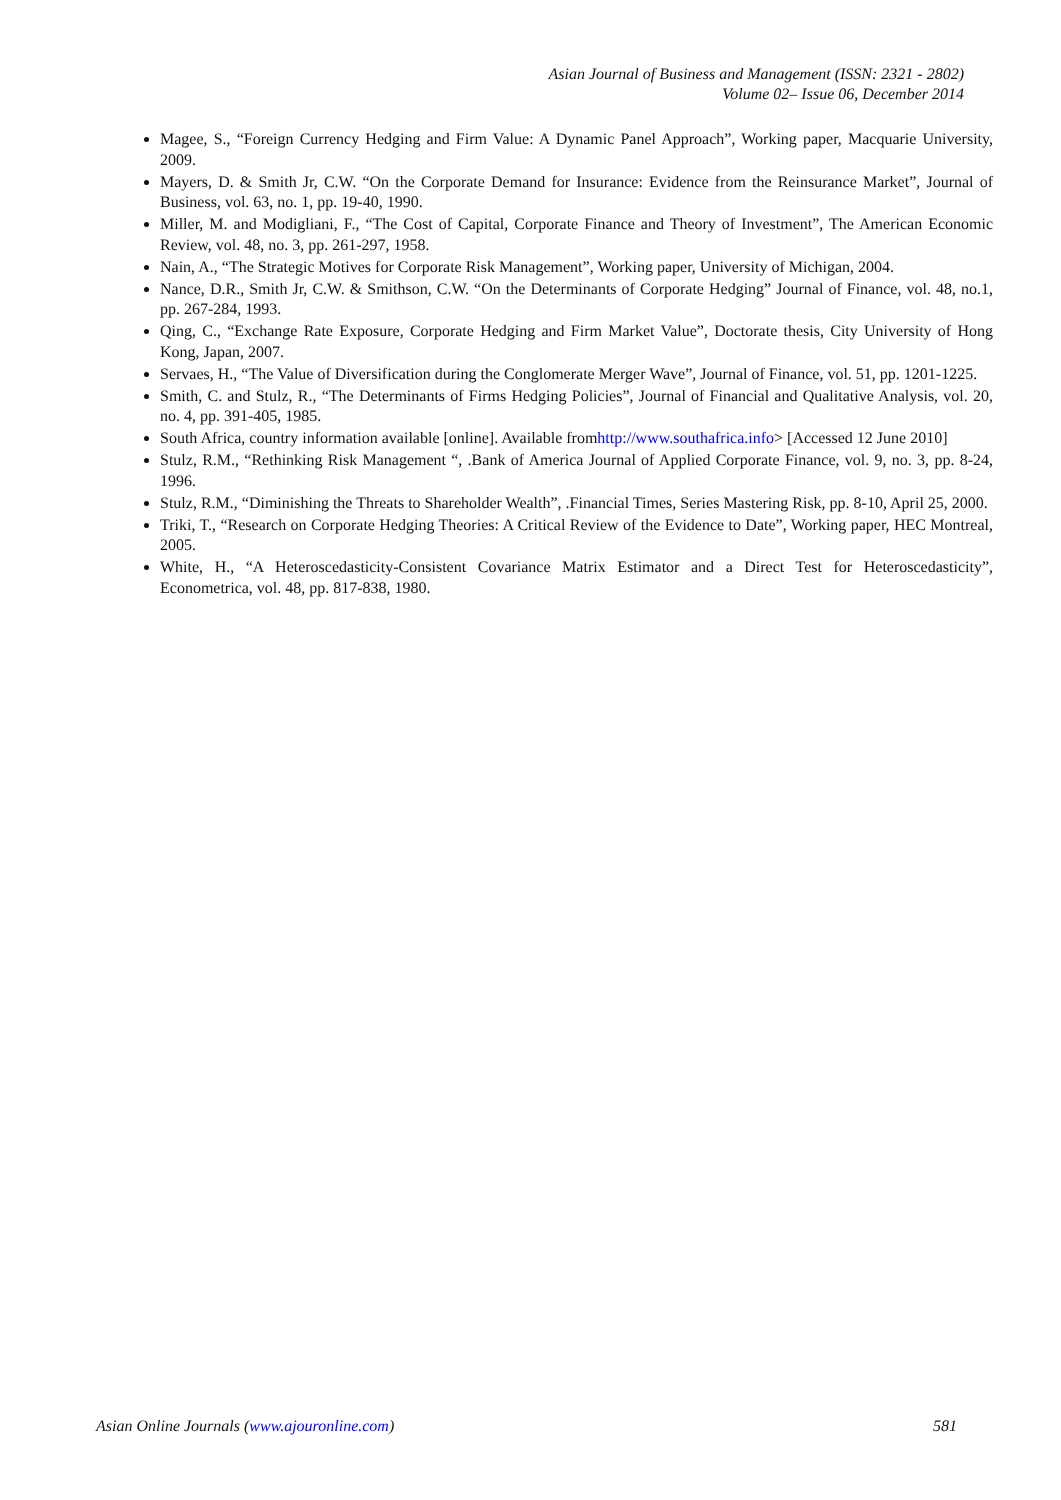Asian Journal of Business and Management (ISSN: 2321 - 2802)
Volume 02– Issue 06, December 2014
Magee, S., “Foreign Currency Hedging and Firm Value: A Dynamic Panel Approach”, Working paper, Macquarie University, 2009.
Mayers, D. & Smith Jr, C.W. “On the Corporate Demand for Insurance: Evidence from the Reinsurance Market”, Journal of Business, vol. 63, no. 1, pp. 19-40, 1990.
Miller, M. and Modigliani, F., “The Cost of Capital, Corporate Finance and Theory of Investment”, The American Economic Review, vol. 48, no. 3, pp. 261-297, 1958.
Nain, A., “The Strategic Motives for Corporate Risk Management”, Working paper, University of Michigan, 2004.
Nance, D.R., Smith Jr, C.W. & Smithson, C.W. “On the Determinants of Corporate Hedging” Journal of Finance, vol. 48, no.1, pp. 267-284, 1993.
Qing, C., “Exchange Rate Exposure, Corporate Hedging and Firm Market Value”, Doctorate thesis, City University of Hong Kong, Japan, 2007.
Servaes, H., “The Value of Diversification during the Conglomerate Merger Wave”, Journal of Finance, vol. 51, pp. 1201-1225.
Smith, C. and Stulz, R., “The Determinants of Firms Hedging Policies”, Journal of Financial and Qualitative Analysis, vol. 20, no. 4, pp. 391-405, 1985.
South Africa, country information available [online]. Available fromhttp://www.southafrica.info> [Accessed 12 June 2010]
Stulz, R.M., “Rethinking Risk Management “, .Bank of America Journal of Applied Corporate Finance, vol. 9, no. 3, pp. 8-24, 1996.
Stulz, R.M., “Diminishing the Threats to Shareholder Wealth”, .Financial Times, Series Mastering Risk, pp. 8-10, April 25, 2000.
Triki, T., “Research on Corporate Hedging Theories: A Critical Review of the Evidence to Date”, Working paper, HEC Montreal, 2005.
White, H., “A Heteroscedasticity-Consistent Covariance Matrix Estimator and a Direct Test for Heteroscedasticity”, Econometrica, vol. 48, pp. 817-838, 1980.
Asian Online Journals (www.ajouronline.com) 581